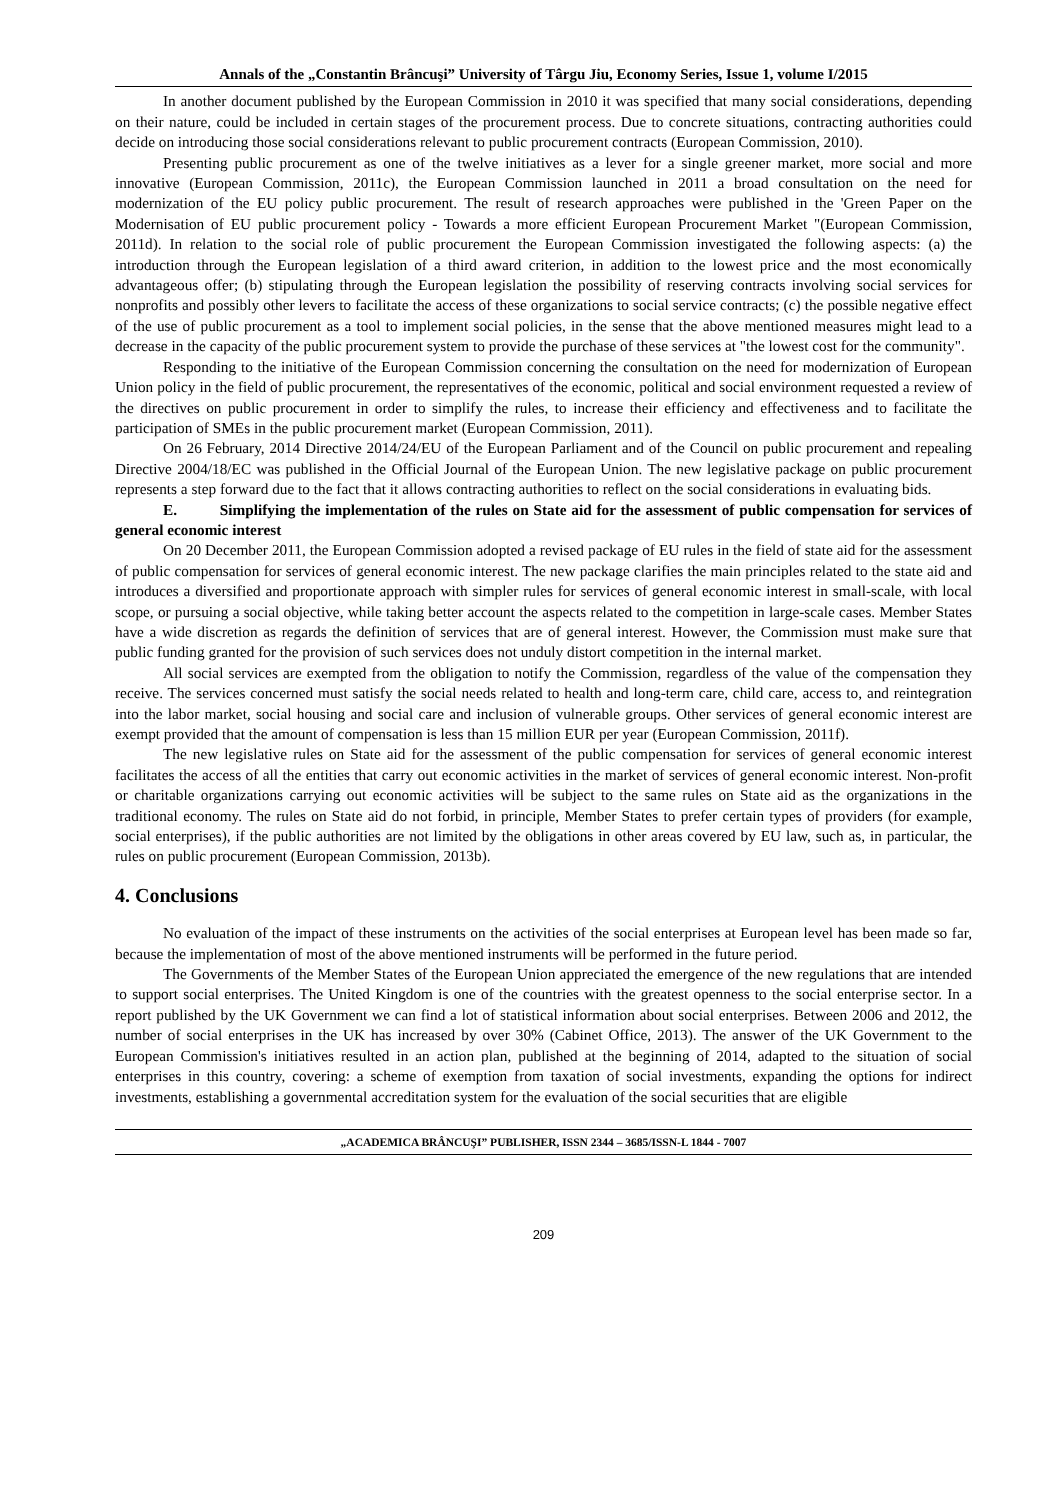Annals of the „Constantin Brâncuşi” University of Târgu Jiu, Economy Series, Issue 1, volume I/2015
In another document published by the European Commission in 2010 it was specified that many social considerations, depending on their nature, could be included in certain stages of the procurement process. Due to concrete situations, contracting authorities could decide on introducing those social considerations relevant to public procurement contracts (European Commission, 2010).
Presenting public procurement as one of the twelve initiatives as a lever for a single greener market, more social and more innovative (European Commission, 2011c), the European Commission launched in 2011 a broad consultation on the need for modernization of the EU policy public procurement. The result of research approaches were published in the 'Green Paper on the Modernisation of EU public procurement policy - Towards a more efficient European Procurement Market "(European Commission, 2011d). In relation to the social role of public procurement the European Commission investigated the following aspects: (a) the introduction through the European legislation of a third award criterion, in addition to the lowest price and the most economically advantageous offer; (b) stipulating through the European legislation the possibility of reserving contracts involving social services for nonprofits and possibly other levers to facilitate the access of these organizations to social service contracts; (c) the possible negative effect of the use of public procurement as a tool to implement social policies, in the sense that the above mentioned measures might lead to a decrease in the capacity of the public procurement system to provide the purchase of these services at "the lowest cost for the community".
Responding to the initiative of the European Commission concerning the consultation on the need for modernization of European Union policy in the field of public procurement, the representatives of the economic, political and social environment requested a review of the directives on public procurement in order to simplify the rules, to increase their efficiency and effectiveness and to facilitate the participation of SMEs in the public procurement market (European Commission, 2011).
On 26 February, 2014 Directive 2014/24/EU of the European Parliament and of the Council on public procurement and repealing Directive 2004/18/EC was published in the Official Journal of the European Union. The new legislative package on public procurement represents a step forward due to the fact that it allows contracting authorities to reflect on the social considerations in evaluating bids.
E. Simplifying the implementation of the rules on State aid for the assessment of public compensation for services of general economic interest
On 20 December 2011, the European Commission adopted a revised package of EU rules in the field of state aid for the assessment of public compensation for services of general economic interest. The new package clarifies the main principles related to the state aid and introduces a diversified and proportionate approach with simpler rules for services of general economic interest in small-scale, with local scope, or pursuing a social objective, while taking better account the aspects related to the competition in large-scale cases. Member States have a wide discretion as regards the definition of services that are of general interest. However, the Commission must make sure that public funding granted for the provision of such services does not unduly distort competition in the internal market.
All social services are exempted from the obligation to notify the Commission, regardless of the value of the compensation they receive. The services concerned must satisfy the social needs related to health and long-term care, child care, access to, and reintegration into the labor market, social housing and social care and inclusion of vulnerable groups. Other services of general economic interest are exempt provided that the amount of compensation is less than 15 million EUR per year (European Commission, 2011f).
The new legislative rules on State aid for the assessment of the public compensation for services of general economic interest facilitates the access of all the entities that carry out economic activities in the market of services of general economic interest. Non-profit or charitable organizations carrying out economic activities will be subject to the same rules on State aid as the organizations in the traditional economy. The rules on State aid do not forbid, in principle, Member States to prefer certain types of providers (for example, social enterprises), if the public authorities are not limited by the obligations in other areas covered by EU law, such as, in particular, the rules on public procurement (European Commission, 2013b).
4. Conclusions
No evaluation of the impact of these instruments on the activities of the social enterprises at European level has been made so far, because the implementation of most of the above mentioned instruments will be performed in the future period.
The Governments of the Member States of the European Union appreciated the emergence of the new regulations that are intended to support social enterprises. The United Kingdom is one of the countries with the greatest openness to the social enterprise sector. In a report published by the UK Government we can find a lot of statistical information about social enterprises. Between 2006 and 2012, the number of social enterprises in the UK has increased by over 30% (Cabinet Office, 2013). The answer of the UK Government to the European Commission's initiatives resulted in an action plan, published at the beginning of 2014, adapted to the situation of social enterprises in this country, covering: a scheme of exemption from taxation of social investments, expanding the options for indirect investments, establishing a governmental accreditation system for the evaluation of the social securities that are eligible
„ACADEMICA BRÂNCUŞI” PUBLISHER, ISSN 2344 – 3685/ISSN-L 1844 - 7007
209